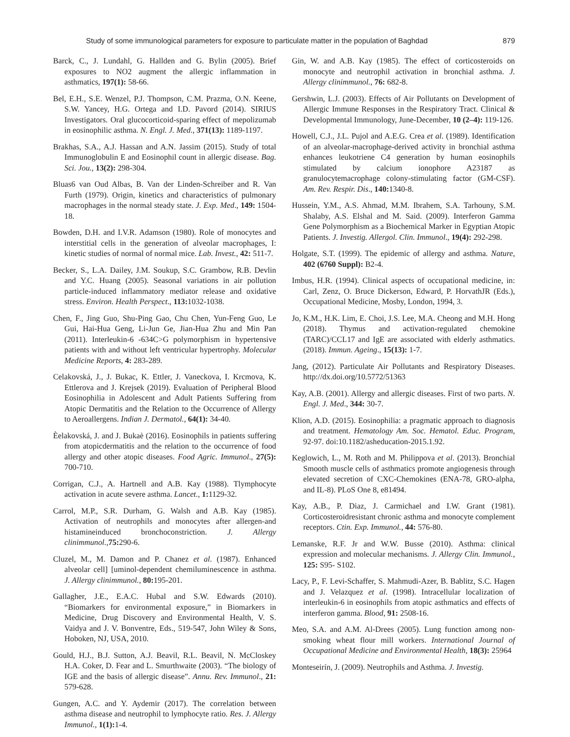Study of some immunological parameters for exposure to particulate matter in the population of Baghdad 879
Barck, C., J. Lundahl, G. Hallden and G. Bylin (2005). Brief exposures to NO2 augment the allergic inflammation in asthmatics, 197(1): 58-66.
Bel, E.H., S.E. Wenzel, P.J. Thompson, C.M. Prazma, O.N. Keene, S.W. Yancey, H.G. Ortega and I.D. Pavord (2014). SIRIUS Investigators. Oral glucocorticoid-sparing effect of mepolizumab in eosinophilic asthma. N. Engl. J. Med., 371(13): 1189-1197.
Brakhas, S.A., A.J. Hassan and A.N. Jassim (2015). Study of total Immunoglobulin E and Eosinophil count in allergic disease. Bag. Sci. Jou., 13(2): 298-304.
Bluas6 van Oud Albas, B. Van der Linden-Schreiber and R. Van Furth (1979). Origin, kinetics and characteristics of pulmonary macrophages in the normal steady state. J. Exp. Med., 149: 1504-18.
Bowden, D.H. and I.V.R. Adamson (1980). Role of monocytes and interstitial cells in the generation of alveolar macrophages, I: kinetic studies of normal of normal mice. Lab. Invest., 42: 511-7.
Becker, S., L.A. Dailey, J.M. Soukup, S.C. Grambow, R.B. Devlin and Y.C. Huang (2005). Seasonal variations in air pollution particle-induced inflammatory mediator release and oxidative stress. Environ. Health Perspect., 113: 1032-1038.
Chen, F., Jing Guo, Shu-Ping Gao, Chu Chen, Yun-Feng Guo, Le Gui, Hai-Hua Geng, Li-Jun Ge, Jian-Hua Zhu and Min Pan (2011). Interleukin-6 -634C>G polymorphism in hypertensive patients with and without left ventricular hypertrophy. Molecular Medicine Reports, 4: 283-289.
Celakovská, J., J. Bukac, K. Ettler, J. Vaneckova, I. Krcmova, K. Ettlerova and J. Krejsek (2019). Evaluation of Peripheral Blood Eosinophilia in Adolescent and Adult Patients Suffering from Atopic Dermatitis and the Relation to the Occurrence of Allergy to Aeroallergens. Indian J. Dermatol., 64(1): 34-40.
Èelakovská, J. and J. Bukaè (2016). Eosinophils in patients suffering from atopicdermatitis and the relation to the occurrence of food allergy and other atopic diseases. Food Agric. Immunol., 27(5): 700-710.
Corrigan, C.J., A. Hartnell and A.B. Kay (1988). Tlymphocyte activation in acute severe asthma. Lancet., 1: 1129-32.
Carrol, M.P., S.R. Durham, G. Walsh and A.B. Kay (1985). Activation of neutrophils and monocytes after allergen-and histamineinduced bronchoconstriction. J. Allergy clinimmunol.,75: 290-6.
Cluzel, M., M. Damon and P. Chanez et al. (1987). Enhanced alveolar cell] [uminol-dependent chemiluminescence in asthma. J. Allergy clinimmunol., 80: 195-201.
Gallagher, J.E., E.A.C. Hubal and S.W. Edwards (2010). “Biomarkers for environmental exposure,” in Biomarkers in Medicine, Drug Discovery and Environmental Health, V. S. Vaidya and J. V. Bonventre, Eds., 519-547, John Wiley & Sons, Hoboken, NJ, USA, 2010.
Gould, H.J., B.J. Sutton, A.J. Beavil, R.L. Beavil, N. McCloskey H.A. Coker, D. Fear and L. Smurthwaite (2003). “The biology of IGE and the basis of allergic disease”. Annu. Rev. Immunol., 21: 579-628.
Gungen, A.C. and Y. Aydemir (2017). The correlation between asthma disease and neutrophil to lymphocyte ratio. Res. J. Allergy Immunol., 1(1): 1-4.
Gin, W. and A.B. Kay (1985). The effect of corticosteroids on monocyte and neutrophil activation in bronchial asthma. J. Allergy clinimmunol., 76: 682-8.
Gershwin, L.J. (2003). Effects of Air Pollutants on Development of Allergic Immune Responses in the Respiratory Tract. Clinical & Developmental Immunology, June-December, 10 (2–4): 119-126.
Howell, C.J., J.L. Pujol and A.E.G. Crea et al. (1989). Identification of an alveolar-macrophage-derived activity in bronchial asthma enhances leukotriene C4 generation by human eosinophils stimulated by calcium ionophore A23187 as granulocytemacrophage colony-stimulating factor (GM-CSF). Am. Rev. Respir. Dis., 140: 1340-8.
Hussein, Y.M., A.S. Ahmad, M.M. Ibrahem, S.A. Tarhouny, S.M. Shalaby, A.S. Elshal and M. Said. (2009). Interferon Gamma Gene Polymorphism as a Biochemical Marker in Egyptian Atopic Patients. J. Investig. Allergol. Clin. Immunol., 19(4): 292-298.
Holgate, S.T. (1999). The epidemic of allergy and asthma. Nature, 402 (6760 Suppl): B2-4.
Imbus, H.R. (1994). Clinical aspects of occupational medicine, in: Carl, Zenz, O. Bruce Dickerson, Edward, P. HorvathJR (Eds.), Occupational Medicine, Mosby, London, 1994, 3.
Jo, K.M., H.K. Lim, E. Choi, J.S. Lee, M.A. Cheong and M.H. Hong (2018). Thymus and activation-regulated chemokine (TARC)/CCL17 and IgE are associated with elderly asthmatics. (2018). Immun. Ageing., 15(13): 1-7.
Jang, (2012). Particulate Air Pollutants and Respiratory Diseases. http://dx.doi.org/10.5772/51363
Kay, A.B. (2001). Allergy and allergic diseases. First of two parts. N. Engl. J. Med., 344: 30-7.
Klion, A.D. (2015). Eosinophilia: a pragmatic approach to diagnosis and treatment. Hematology Am. Soc. Hematol. Educ. Program, 92-97. doi:10.1182/asheducation-2015.1.92.
Keglowich, L., M. Roth and M. Philippova et al. (2013). Bronchial Smooth muscle cells of asthmatics promote angiogenesis through elevated secretion of CXC-Chemokines (ENA-78, GRO-alpha, and IL-8). PLoS One 8, e81494.
Kay, A.B., P. Diaz, J. Carmichael and I.W. Grant (1981). Corticosteroidresistant chronic asthma and monocyte complement receptors. Ctin. Exp. Immunol., 44: 576-80.
Lemanske, R.F. Jr and W.W. Busse (2010). Asthma: clinical expression and molecular mechanisms. J. Allergy Clin. Immunol., 125: S95- S102.
Lacy, P., F. Levi-Schaffer, S. Mahmudi-Azer, B. Bablitz, S.C. Hagen and J. Velazquez et al. (1998). Intracellular localization of interleukin-6 in eosinophils from atopic asthmatics and effects of interferon gamma. Blood, 91: 2508-16.
Meo, S.A. and A.M. Al-Drees (2005). Lung function among non-smoking wheat flour mill workers. International Journal of Occupational Medicine and Environmental Health, 18(3): 25964
Monteseirín, J. (2009). Neutrophils and Asthma. J. Investig.